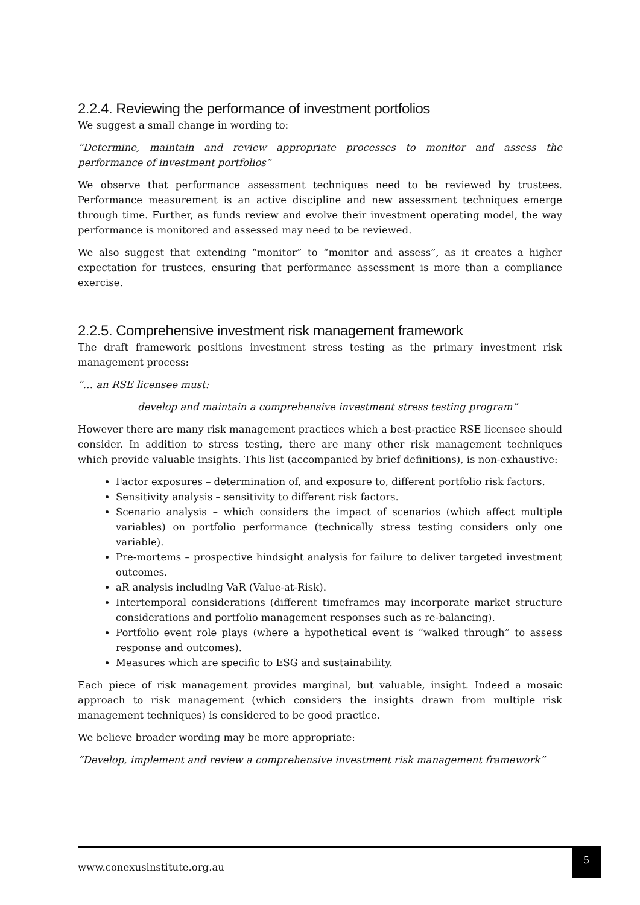2.2.4. Reviewing the performance of investment portfolios
We suggest a small change in wording to:
“Determine, maintain and review appropriate processes to monitor and assess the performance of investment portfolios”
We observe that performance assessment techniques need to be reviewed by trustees. Performance measurement is an active discipline and new assessment techniques emerge through time. Further, as funds review and evolve their investment operating model, the way performance is monitored and assessed may need to be reviewed.
We also suggest that extending “monitor” to “monitor and assess”, as it creates a higher expectation for trustees, ensuring that performance assessment is more than a compliance exercise.
2.2.5. Comprehensive investment risk management framework
The draft framework positions investment stress testing as the primary investment risk management process:
“… an RSE licensee must:
develop and maintain a comprehensive investment stress testing program”
However there are many risk management practices which a best-practice RSE licensee should consider. In addition to stress testing, there are many other risk management techniques which provide valuable insights. This list (accompanied by brief definitions), is non-exhaustive:
Factor exposures – determination of, and exposure to, different portfolio risk factors.
Sensitivity analysis – sensitivity to different risk factors.
Scenario analysis – which considers the impact of scenarios (which affect multiple variables) on portfolio performance (technically stress testing considers only one variable).
Pre-mortems – prospective hindsight analysis for failure to deliver targeted investment outcomes.
aR analysis including VaR (Value-at-Risk).
Intertemporal considerations (different timeframes may incorporate market structure considerations and portfolio management responses such as re-balancing).
Portfolio event role plays (where a hypothetical event is “walked through” to assess response and outcomes).
Measures which are specific to ESG and sustainability.
Each piece of risk management provides marginal, but valuable, insight. Indeed a mosaic approach to risk management (which considers the insights drawn from multiple risk management techniques) is considered to be good practice.
We believe broader wording may be more appropriate:
“Develop, implement and review a comprehensive investment risk management framework”
www.conexusinstitute.org.au
5